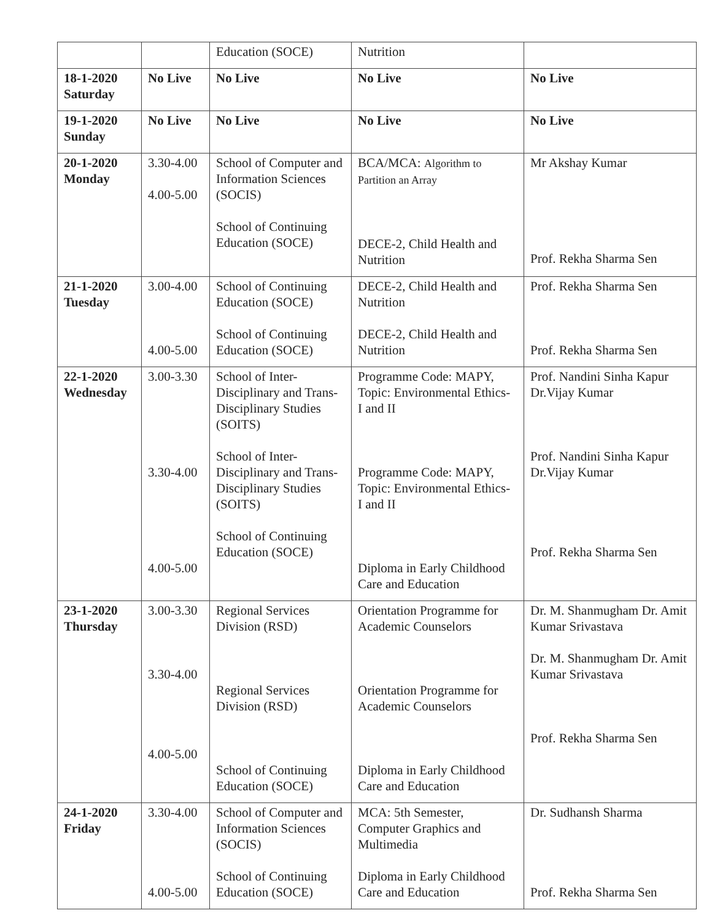| | | Education (SOCE) | Nutrition | |
| 18-1-2020 Saturday | No Live | No Live | No Live | No Live |
| 19-1-2020 Sunday | No Live | No Live | No Live | No Live |
| 20-1-2020 Monday | 3.30-4.00 4.00-5.00 | School of Computer and Information Sciences (SOCIS) School of Continuing Education (SOCE) | BCA/MCA: Algorithm to Partition an Array DECE-2, Child Health and Nutrition | Mr Akshay Kumar Prof. Rekha Sharma Sen |
| 21-1-2020 Tuesday | 3.00-4.00 4.00-5.00 | School of Continuing Education (SOCE) School of Continuing Education (SOCE) | DECE-2, Child Health and Nutrition DECE-2, Child Health and Nutrition | Prof. Rekha Sharma Sen Prof. Rekha Sharma Sen |
| 22-1-2020 Wednesday | 3.00-3.30 3.30-4.00 4.00-5.00 | School of Inter-Disciplinary and Trans-Disciplinary Studies (SOITS) School of Inter-Disciplinary and Trans-Disciplinary Studies (SOITS) School of Continuing Education (SOCE) | Programme Code: MAPY, Topic: Environmental Ethics- I and II Programme Code: MAPY, Topic: Environmental Ethics- I and II Diploma in Early Childhood Care and Education | Prof. Nandini Sinha Kapur Dr.Vijay Kumar Prof. Nandini Sinha Kapur Dr.Vijay Kumar Prof. Rekha Sharma Sen |
| 23-1-2020 Thursday | 3.00-3.30 3.30-4.00 4.00-5.00 | Regional Services Division (RSD) Regional Services Division (RSD) School of Continuing Education (SOCE) | Orientation Programme for Academic Counselors Orientation Programme for Academic Counselors Diploma in Early Childhood Care and Education | Dr. M. Shanmugham Dr. Amit Kumar Srivastava Dr. M. Shanmugham Dr. Amit Kumar Srivastava Prof. Rekha Sharma Sen |
| 24-1-2020 Friday | 3.30-4.00 4.00-5.00 | School of Computer and Information Sciences (SOCIS) School of Continuing Education (SOCE) | MCA: 5th Semester, Computer Graphics and Multimedia Diploma in Early Childhood Care and Education | Dr. Sudhansh Sharma Prof. Rekha Sharma Sen |